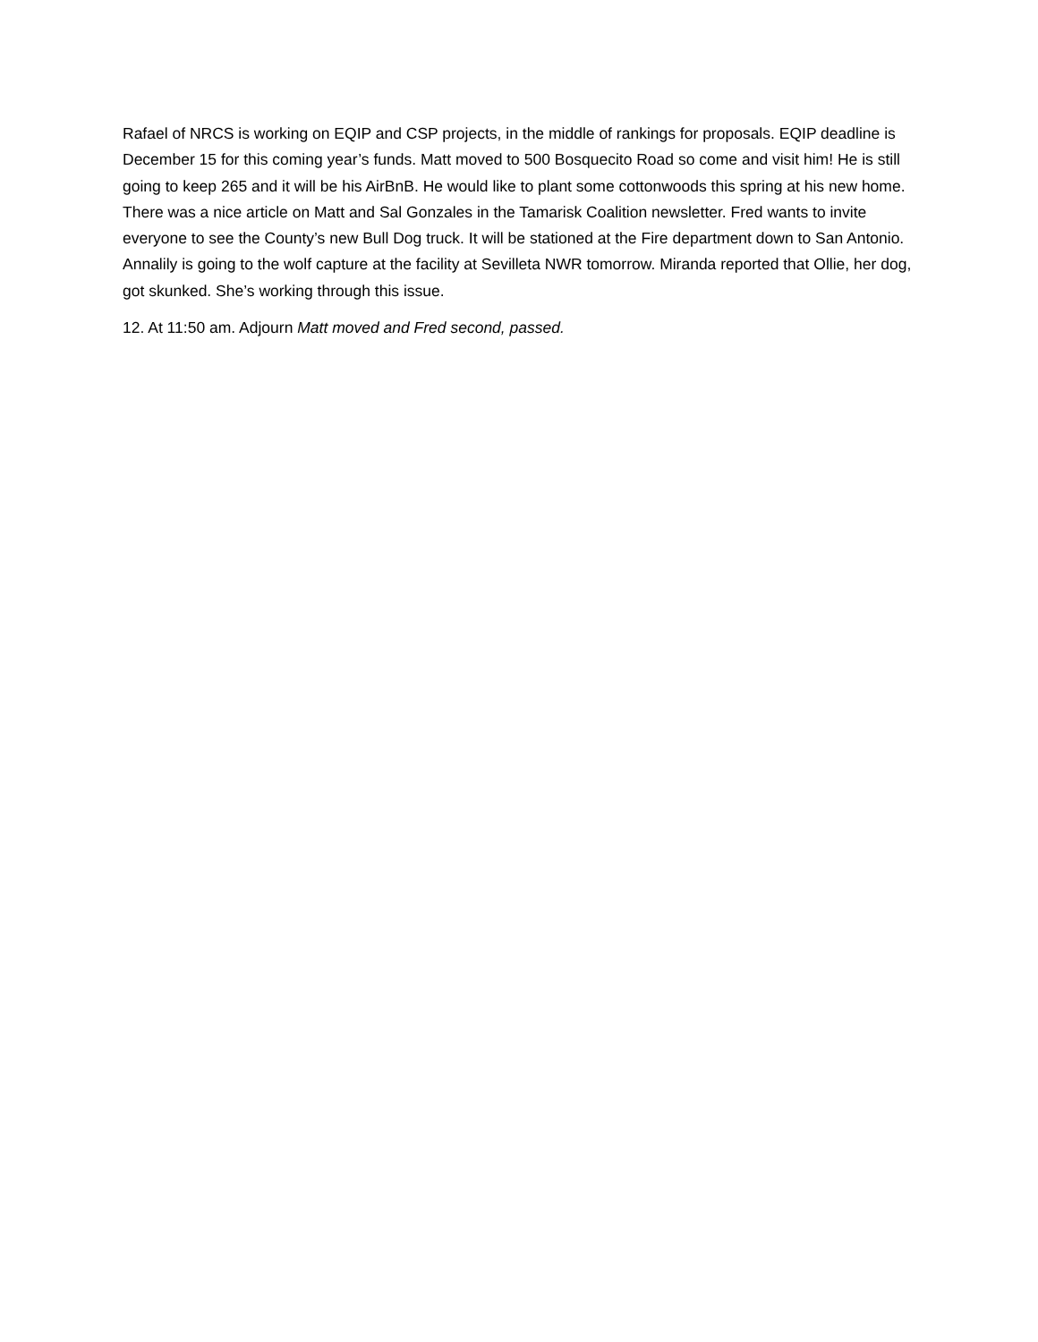Rafael of NRCS is working on EQIP and CSP projects, in the middle of rankings for proposals. EQIP deadline is December 15 for this coming year’s funds. Matt moved to 500 Bosquecito Road so come and visit him! He is still going to keep 265 and it will be his AirBnB. He would like to plant some cottonwoods this spring at his new home. There was a nice article on Matt and Sal Gonzales in the Tamarisk Coalition newsletter. Fred wants to invite everyone to see the County’s new Bull Dog truck. It will be stationed at the Fire department down to San Antonio. Annalily is going to the wolf capture at the facility at Sevilleta NWR tomorrow. Miranda reported that Ollie, her dog, got skunked. She’s working through this issue.
12. At 11:50 am. Adjourn Matt moved and Fred second, passed.